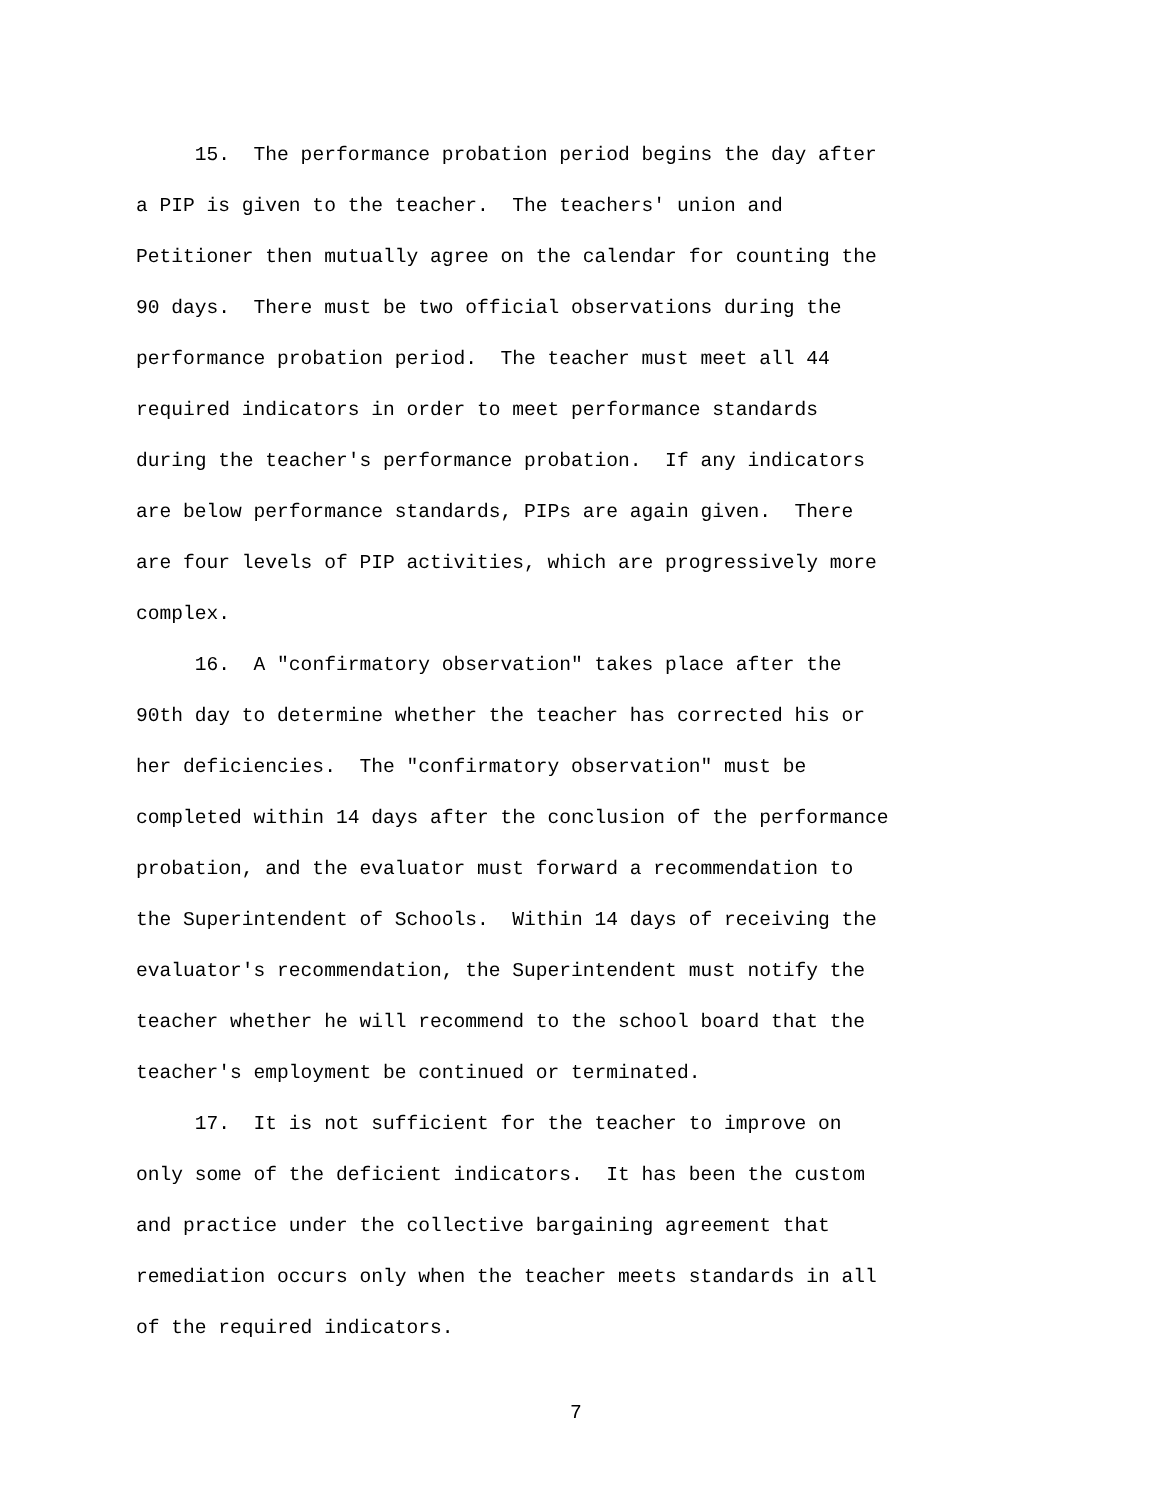15. The performance probation period begins the day after a PIP is given to the teacher. The teachers' union and Petitioner then mutually agree on the calendar for counting the 90 days. There must be two official observations during the performance probation period. The teacher must meet all 44 required indicators in order to meet performance standards during the teacher's performance probation. If any indicators are below performance standards, PIPs are again given. There are four levels of PIP activities, which are progressively more complex.
16. A "confirmatory observation" takes place after the 90th day to determine whether the teacher has corrected his or her deficiencies. The "confirmatory observation" must be completed within 14 days after the conclusion of the performance probation, and the evaluator must forward a recommendation to the Superintendent of Schools. Within 14 days of receiving the evaluator's recommendation, the Superintendent must notify the teacher whether he will recommend to the school board that the teacher's employment be continued or terminated.
17. It is not sufficient for the teacher to improve on only some of the deficient indicators. It has been the custom and practice under the collective bargaining agreement that remediation occurs only when the teacher meets standards in all of the required indicators.
7